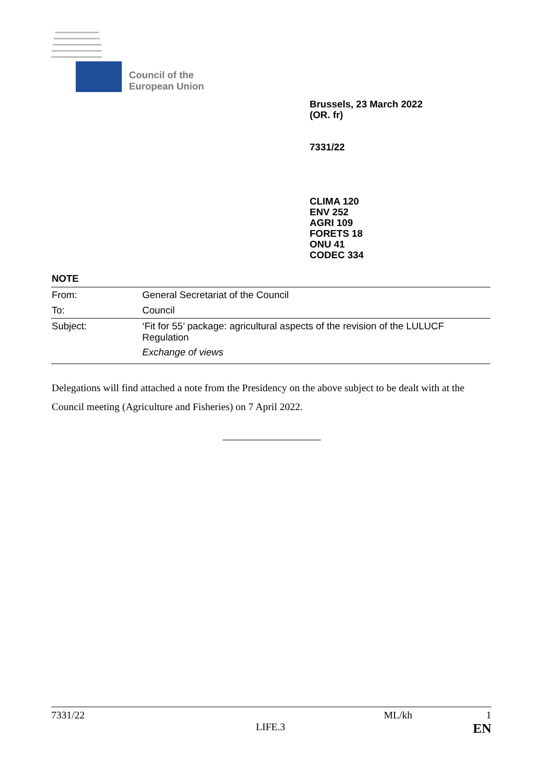Council of the
European Union
Brussels, 23 March 2022
(OR. fr)
7331/22
CLIMA 120
ENV 252
AGRI 109
FORETS 18
ONU 41
CODEC 334
NOTE
| From: | General Secretariat of the Council |
| To: | Council |
| Subject: | ‘Fit for 55’ package: agricultural aspects of the revision of the LULUCF Regulation Exchange of views |
Delegations will find attached a note from the Presidency on the above subject to be dealt with at the Council meeting (Agriculture and Fisheries) on 7 April 2022.
7331/22 ML/kh 1
LIFE.3 EN